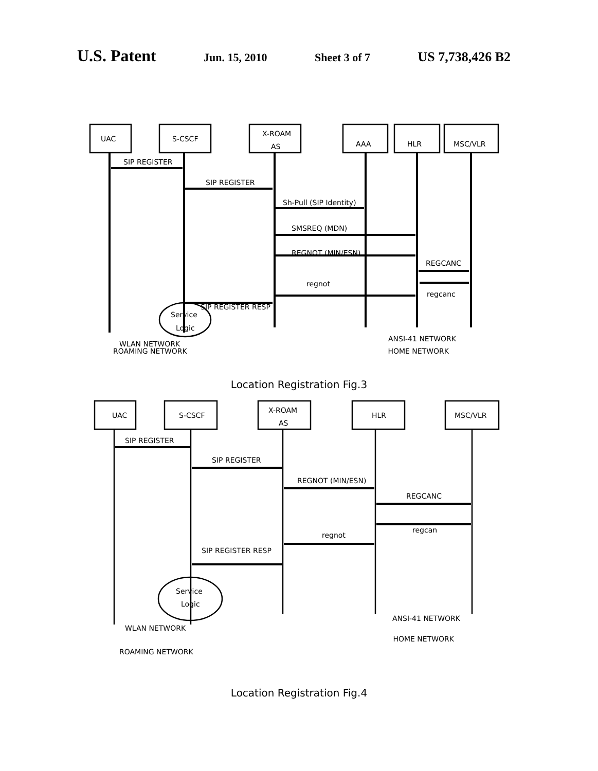U.S. Patent Jun. 15, 2010 Sheet 3 of 7 US 7,738,426 B2
UAC
S-CSCF
X-ROAM
AS
AAA
HLR
MSC/VLR
SIP REGISTER
SIP REGISTER
Sh-Pull (SIP Identity)
SMSREQ (MDN)
REGNOT (MIN/ESN)
REGCANC
regnot
regcanc
SIP REGISTER RESP
Service
Logic
WLAN NETWORK
ANSI-41 NETWORK
ROAMING NETWORK HOME NETWORK
Location Registration Fig.3
UAC
S-CSCF
X-ROAM
AS
HLR
MSC/VLR
SIP REGISTER
SIP REGISTER
REGNOT (MIN/ESN)
REGCANC
regcan
regnot
SIP REGISTER RESP
Service
Logic
WLAN NETWORK
ANSI-41 NETWORK
ROAMING NETWORK HOME NETWORK
Location Registration Fig.4